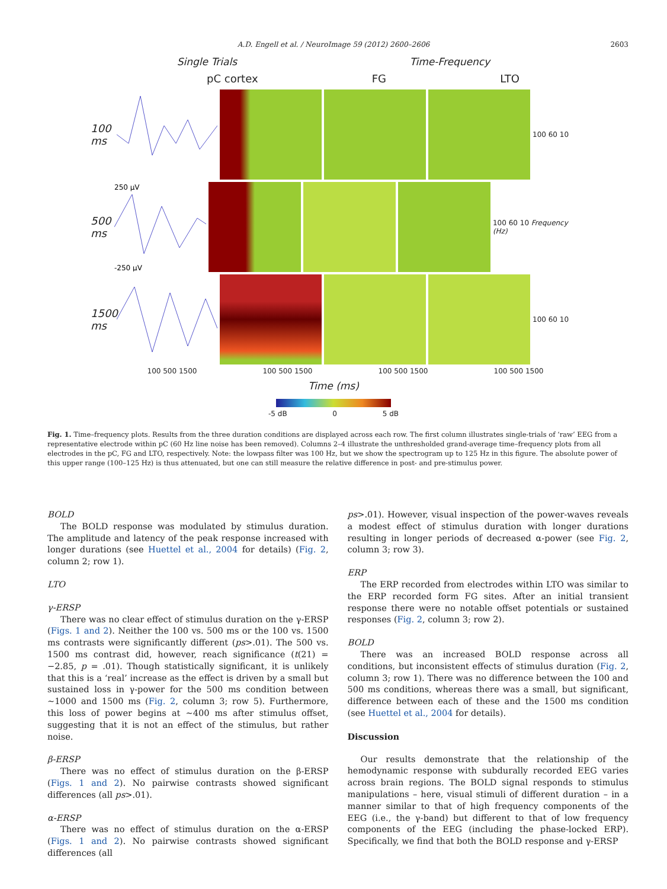A.D. Engell et al. / NeuroImage 59 (2012) 2600–2606 2603
Single Trials Time-Frequency
pC cortex FG LTO
100 ms
100 60 10
500 ms
250 µV
-250 µV
100 60 10 Frequency (Hz)
1500 ms
100 60 10
100 500 1500 100 500 1500 100 500 1500 100 500 1500
Time (ms)
-5 dB 0 5 dB
Fig. 1. Time–frequency plots. Results from the three duration conditions are displayed across each row. The first column illustrates single-trials of ‘raw’ EEG from a representative electrode within pC (60 Hz line noise has been removed). Columns 2–4 illustrate the unthresholded grand-average time–frequency plots from all electrodes in the pC, FG and LTO, respectively. Note: the lowpass filter was 100 Hz, but we show the spectrogram up to 125 Hz in this figure. The absolute power of this upper range (100–125 Hz) is thus attenuated, but one can still measure the relative difference in post- and pre-stimulus power.
BOLD
The BOLD response was modulated by stimulus duration. The amplitude and latency of the peak response increased with longer durations (see Huettel et al., 2004 for details) (Fig. 2, column 2; row 1).
LTO
γ-ERSP
There was no clear effect of stimulus duration on the γ-ERSP (Figs. 1 and 2). Neither the 100 vs. 500 ms or the 100 vs. 1500 ms contrasts were significantly different (ps>.01). The 500 vs. 1500 ms contrast did, however, reach significance (t(21) = −2.85, p = .01). Though statistically significant, it is unlikely that this is a ‘real’ increase as the effect is driven by a small but sustained loss in γ-power for the 500 ms condition between ~1000 and 1500 ms (Fig. 2, column 3; row 5). Furthermore, this loss of power begins at ~400 ms after stimulus offset, suggesting that it is not an effect of the stimulus, but rather noise.
β-ERSP
There was no effect of stimulus duration on the β-ERSP (Figs. 1 and 2). No pairwise contrasts showed significant differences (all ps>.01).
α-ERSP
There was no effect of stimulus duration on the α-ERSP (Figs. 1 and 2). No pairwise contrasts showed significant differences (all
ps>.01). However, visual inspection of the power-waves reveals a modest effect of stimulus duration with longer durations resulting in longer periods of decreased α-power (see Fig. 2, column 3; row 3).
ERP
The ERP recorded from electrodes within LTO was similar to the ERP recorded form FG sites. After an initial transient response there were no notable offset potentials or sustained responses (Fig. 2, column 3; row 2).
BOLD
There was an increased BOLD response across all conditions, but inconsistent effects of stimulus duration (Fig. 2, column 3; row 1). There was no difference between the 100 and 500 ms conditions, whereas there was a small, but significant, difference between each of these and the 1500 ms condition (see Huettel et al., 2004 for details).
Discussion
Our results demonstrate that the relationship of the hemodynamic response with subdurally recorded EEG varies across brain regions. The BOLD signal responds to stimulus manipulations – here, visual stimuli of different duration – in a manner similar to that of high frequency components of the EEG (i.e., the γ-band) but different to that of low frequency components of the EEG (including the phase-locked ERP). Specifically, we find that both the BOLD response and γ-ERSP